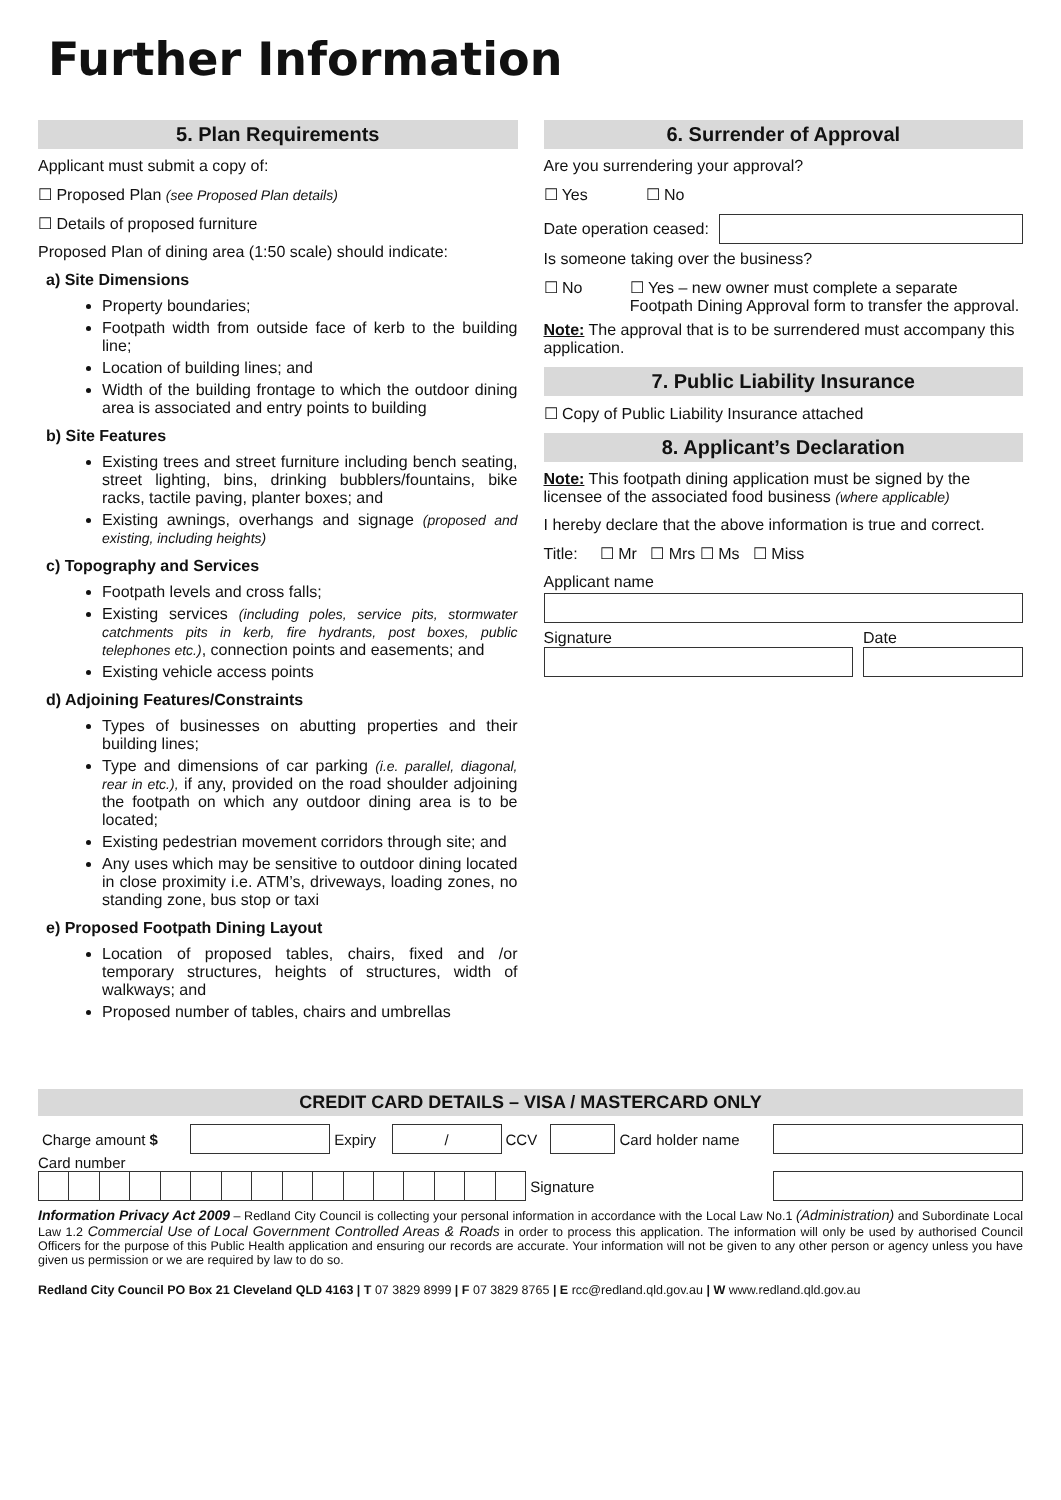Further Information
5. Plan Requirements
Applicant must submit a copy of:
☐ Proposed Plan (see Proposed Plan details)
☐ Details of proposed furniture
Proposed Plan of dining area (1:50 scale) should indicate:
a) Site Dimensions
Property boundaries;
Footpath width from outside face of kerb to the building line;
Location of building lines; and
Width of the building frontage to which the outdoor dining area is associated and entry points to building
b) Site Features
Existing trees and street furniture including bench seating, street lighting, bins, drinking bubblers/fountains, bike racks, tactile paving, planter boxes; and
Existing awnings, overhangs and signage (proposed and existing, including heights)
c) Topography and Services
Footpath levels and cross falls;
Existing services (including poles, service pits, stormwater catchments pits in kerb, fire hydrants, post boxes, public telephones etc.), connection points and easements; and
Existing vehicle access points
d) Adjoining Features/Constraints
Types of businesses on abutting properties and their building lines;
Type and dimensions of car parking (i.e. parallel, diagonal, rear in etc.), if any, provided on the road shoulder adjoining the footpath on which any outdoor dining area is to be located;
Existing pedestrian movement corridors through site; and
Any uses which may be sensitive to outdoor dining located in close proximity i.e. ATM’s, driveways, loading zones, no standing zone, bus stop or taxi
e) Proposed Footpath Dining Layout
Location of proposed tables, chairs, fixed and /or temporary structures, heights of structures, width of walkways; and
Proposed number of tables, chairs and umbrellas
6. Surrender of Approval
Are you surrendering your approval?
☐ Yes ☐ No
Date operation ceased:
Is someone taking over the business?
☐ No ☐ Yes – new owner must complete a separate Footpath Dining Approval form to transfer the approval.
Note: The approval that is to be surrendered must accompany this application.
7. Public Liability Insurance
☐ Copy of Public Liability Insurance attached
8. Applicant’s Declaration
Note: This footpath dining application must be signed by the licensee of the associated food business (where applicable)
I hereby declare that the above information is true and correct.
Title: ☐ Mr ☐ Mrs ☐ Ms ☐ Miss
Applicant name
Signature Date
CREDIT CARD DETAILS – VISA / MASTERCARD ONLY
| Charge amount $ | | Expiry | / | CCV | | Card holder name | |
Card number
| | | | | | | | | | | | | | | | | Signature | |
Information Privacy Act 2009 – Redland City Council is collecting your personal information in accordance with the Local Law No.1 (Administration) and Subordinate Local Law 1.2 Commercial Use of Local Government Controlled Areas & Roads in order to process this application. The information will only be used by authorised Council Officers for the purpose of this Public Health application and ensuring our records are accurate. Your information will not be given to any other person or agency unless you have given us permission or we are required by law to do so.
Redland City Council PO Box 21 Cleveland QLD 4163 | T 07 3829 8999 | F 07 3829 8765 | E rcc@redland.qld.gov.au | W www.redland.qld.gov.au